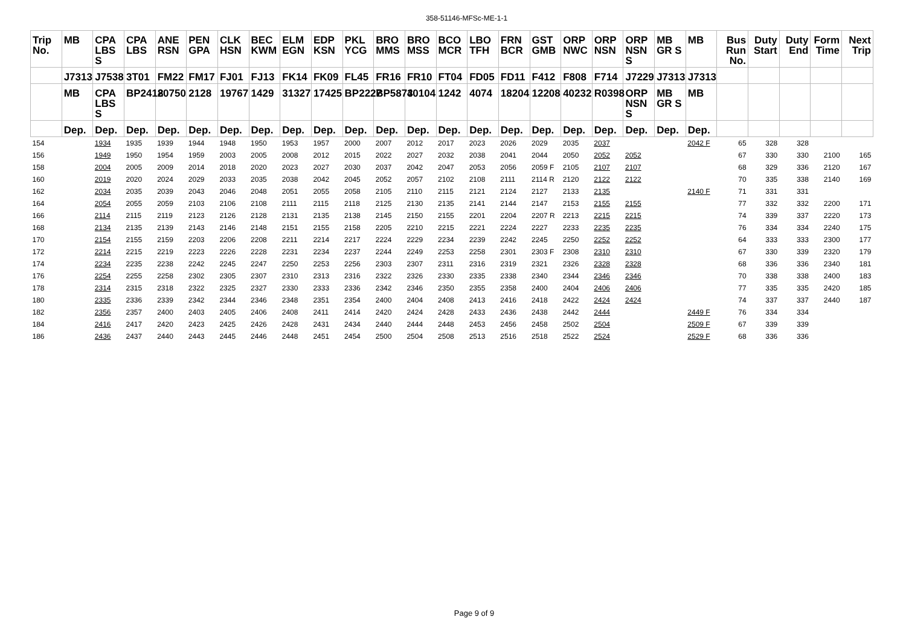358-51146-MFSc-ME-1-1
| Trip No. | MB | CPA LBS S | CPA LBS | ANE RSN | PEN GPA | CLK HSN | BEC KWM | ELM EGN | EDP KSN | PKL YCG | BRO MMS | BRO MSS | BCO MCR | LBO TFH | FRN BCR | GST GMB | ORP NWC | ORP NSN | ORP NSN S | MB GR S | MB | Bus Run No. | Duty Start | Duty End | Form Time | Next Trip |
| --- | --- | --- | --- | --- | --- | --- | --- | --- | --- | --- | --- | --- | --- | --- | --- | --- | --- | --- | --- | --- | --- | --- | --- | --- | --- | --- |
| | J7313 | J7538 | 3T01 | FM22 | FM17 | FJ01 | FJ13 | FK14 | FK09 | FL45 | FR16 | FR10 | FT04 | FD05 | FD11 | F412 | F808 | F714 | J7229 | J7313 | J7313 | | | | | |
| | MB | CPA LBS S | BP2418 | 20750 | 2128 | 19767 | 1429 | 31327 | 17425 | BP2227 | BP5873 | 40104 | 1242 | 4074 | 18204 | 12208 | 40232 | R0398 | ORP NSN S | MB GR S | MB | | | | | |
| | Dep. | Dep. | Dep. | Dep. | Dep. | Dep. | Dep. | Dep. | Dep. | Dep. | Dep. | Dep. | Dep. | Dep. | Dep. | Dep. | Dep. | Dep. | Dep. | Dep. | Dep. | | | | | |
| 154 | | 1934 | 1935 | 1939 | 1944 | 1948 | 1950 | 1953 | 1957 | 2000 | 2007 | 2012 | 2017 | 2023 | 2026 | 2029 | 2035 | 2037 | | | 2042 F | 65 | 328 | 328 | | |
| 156 | | 1949 | 1950 | 1954 | 1959 | 2003 | 2005 | 2008 | 2012 | 2015 | 2022 | 2027 | 2032 | 2038 | 2041 | 2044 | 2050 | 2052 | 2052 | | | 67 | 330 | 330 | 2100 | 165 |
| 158 | | 2004 | 2005 | 2009 | 2014 | 2018 | 2020 | 2023 | 2027 | 2030 | 2037 | 2042 | 2047 | 2053 | 2056 | 2059 F | 2105 | 2107 | 2107 | | | 68 | 329 | 336 | 2120 | 167 |
| 160 | | 2019 | 2020 | 2024 | 2029 | 2033 | 2035 | 2038 | 2042 | 2045 | 2052 | 2057 | 2102 | 2108 | 2111 | 2114 R | 2120 | 2122 | 2122 | | | 70 | 335 | 338 | 2140 | 169 |
| 162 | | 2034 | 2035 | 2039 | 2043 | 2046 | 2048 | 2051 | 2055 | 2058 | 2105 | 2110 | 2115 | 2121 | 2124 | 2127 | 2133 | 2135 | | | 2140 F | 71 | 331 | 331 | | |
| 164 | | 2054 | 2055 | 2059 | 2103 | 2106 | 2108 | 2111 | 2115 | 2118 | 2125 | 2130 | 2135 | 2141 | 2144 | 2147 | 2153 | 2155 | 2155 | | | 77 | 332 | 332 | 2200 | 171 |
| 166 | | 2114 | 2115 | 2119 | 2123 | 2126 | 2128 | 2131 | 2135 | 2138 | 2145 | 2150 | 2155 | 2201 | 2204 | 2207 R | 2213 | 2215 | 2215 | | | 74 | 339 | 337 | 2220 | 173 |
| 168 | | 2134 | 2135 | 2139 | 2143 | 2146 | 2148 | 2151 | 2155 | 2158 | 2205 | 2210 | 2215 | 2221 | 2224 | 2227 | 2233 | 2235 | 2235 | | | 76 | 334 | 334 | 2240 | 175 |
| 170 | | 2154 | 2155 | 2159 | 2203 | 2206 | 2208 | 2211 | 2214 | 2217 | 2224 | 2229 | 2234 | 2239 | 2242 | 2245 | 2250 | 2252 | 2252 | | | 64 | 333 | 333 | 2300 | 177 |
| 172 | | 2214 | 2215 | 2219 | 2223 | 2226 | 2228 | 2231 | 2234 | 2237 | 2244 | 2249 | 2253 | 2258 | 2301 | 2303 F | 2308 | 2310 | 2310 | | | 67 | 330 | 339 | 2320 | 179 |
| 174 | | 2234 | 2235 | 2238 | 2242 | 2245 | 2247 | 2250 | 2253 | 2256 | 2303 | 2307 | 2311 | 2316 | 2319 | 2321 | 2326 | 2328 | 2328 | | | 68 | 336 | 336 | 2340 | 181 |
| 176 | | 2254 | 2255 | 2258 | 2302 | 2305 | 2307 | 2310 | 2313 | 2316 | 2322 | 2326 | 2330 | 2335 | 2338 | 2340 | 2344 | 2346 | 2346 | | | 70 | 338 | 338 | 2400 | 183 |
| 178 | | 2314 | 2315 | 2318 | 2322 | 2325 | 2327 | 2330 | 2333 | 2336 | 2342 | 2346 | 2350 | 2355 | 2358 | 2400 | 2404 | 2406 | 2406 | | | 77 | 335 | 335 | 2420 | 185 |
| 180 | | 2335 | 2336 | 2339 | 2342 | 2344 | 2346 | 2348 | 2351 | 2354 | 2400 | 2404 | 2408 | 2413 | 2416 | 2418 | 2422 | 2424 | 2424 | | | 74 | 337 | 337 | 2440 | 187 |
| 182 | | 2356 | 2357 | 2400 | 2403 | 2405 | 2406 | 2408 | 2411 | 2414 | 2420 | 2424 | 2428 | 2433 | 2436 | 2438 | 2442 | 2444 | | | 2449 F | 76 | 334 | 334 | | |
| 184 | | 2416 | 2417 | 2420 | 2423 | 2425 | 2426 | 2428 | 2431 | 2434 | 2440 | 2444 | 2448 | 2453 | 2456 | 2458 | 2502 | 2504 | | | 2509 F | 67 | 339 | 339 | | |
| 186 | | 2436 | 2437 | 2440 | 2443 | 2445 | 2446 | 2448 | 2451 | 2454 | 2500 | 2504 | 2508 | 2513 | 2516 | 2518 | 2522 | 2524 | | | 2529 F | 68 | 336 | 336 | | |
Page 9 of 9